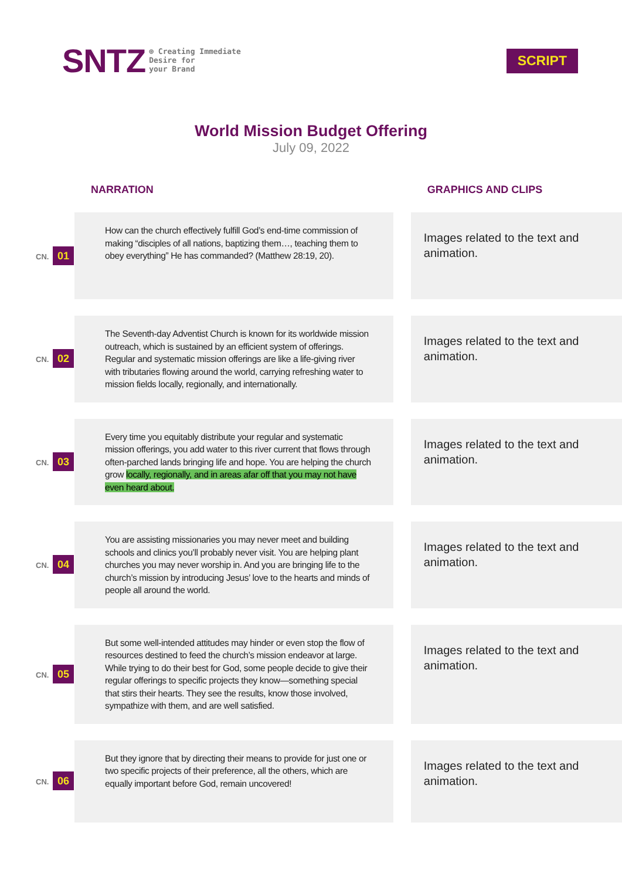SNTZ ⊕ Creating Immediate
Desire for
your Brand
SCRIPT
World Mission Budget Offering
July 09, 2022
| | NARRATION | | GRAPHICS AND CLIPS |
| --- | --- | --- | --- |
| CN. 01 | How can the church effectively fulfill God’s end-time commission of making “disciples of all nations, baptizing them…, teaching them to obey everything” He has commanded? (Matthew 28:19, 20). | | Images related to the text and animation. |
| CN. 02 | The Seventh-day Adventist Church is known for its worldwide mission outreach, which is sustained by an efficient system of offerings. Regular and systematic mission offerings are like a life-giving river with tributaries flowing around the world, carrying refreshing water to mission fields locally, regionally, and internationally. | | Images related to the text and animation. |
| CN. 03 | Every time you equitably distribute your regular and systematic mission offerings, you add water to this river current that flows through often-parched lands bringing life and hope. You are helping the church grow locally, regionally, and in areas afar off that you may not have even heard about. | | Images related to the text and animation. |
| CN. 04 | You are assisting missionaries you may never meet and building schools and clinics you’ll probably never visit. You are helping plant churches you may never worship in. And you are bringing life to the church’s mission by introducing Jesus’ love to the hearts and minds of people all around the world. | | Images related to the text and animation. |
| CN. 05 | But some well-intended attitudes may hinder or even stop the flow of resources destined to feed the church’s mission endeavor at large. While trying to do their best for God, some people decide to give their regular offerings to specific projects they know—something special that stirs their hearts. They see the results, know those involved, sympathize with them, and are well satisfied. | | Images related to the text and animation. |
| CN. 06 | But they ignore that by directing their means to provide for just one or two specific projects of their preference, all the others, which are equally important before God, remain uncovered! | | Images related to the text and animation. |